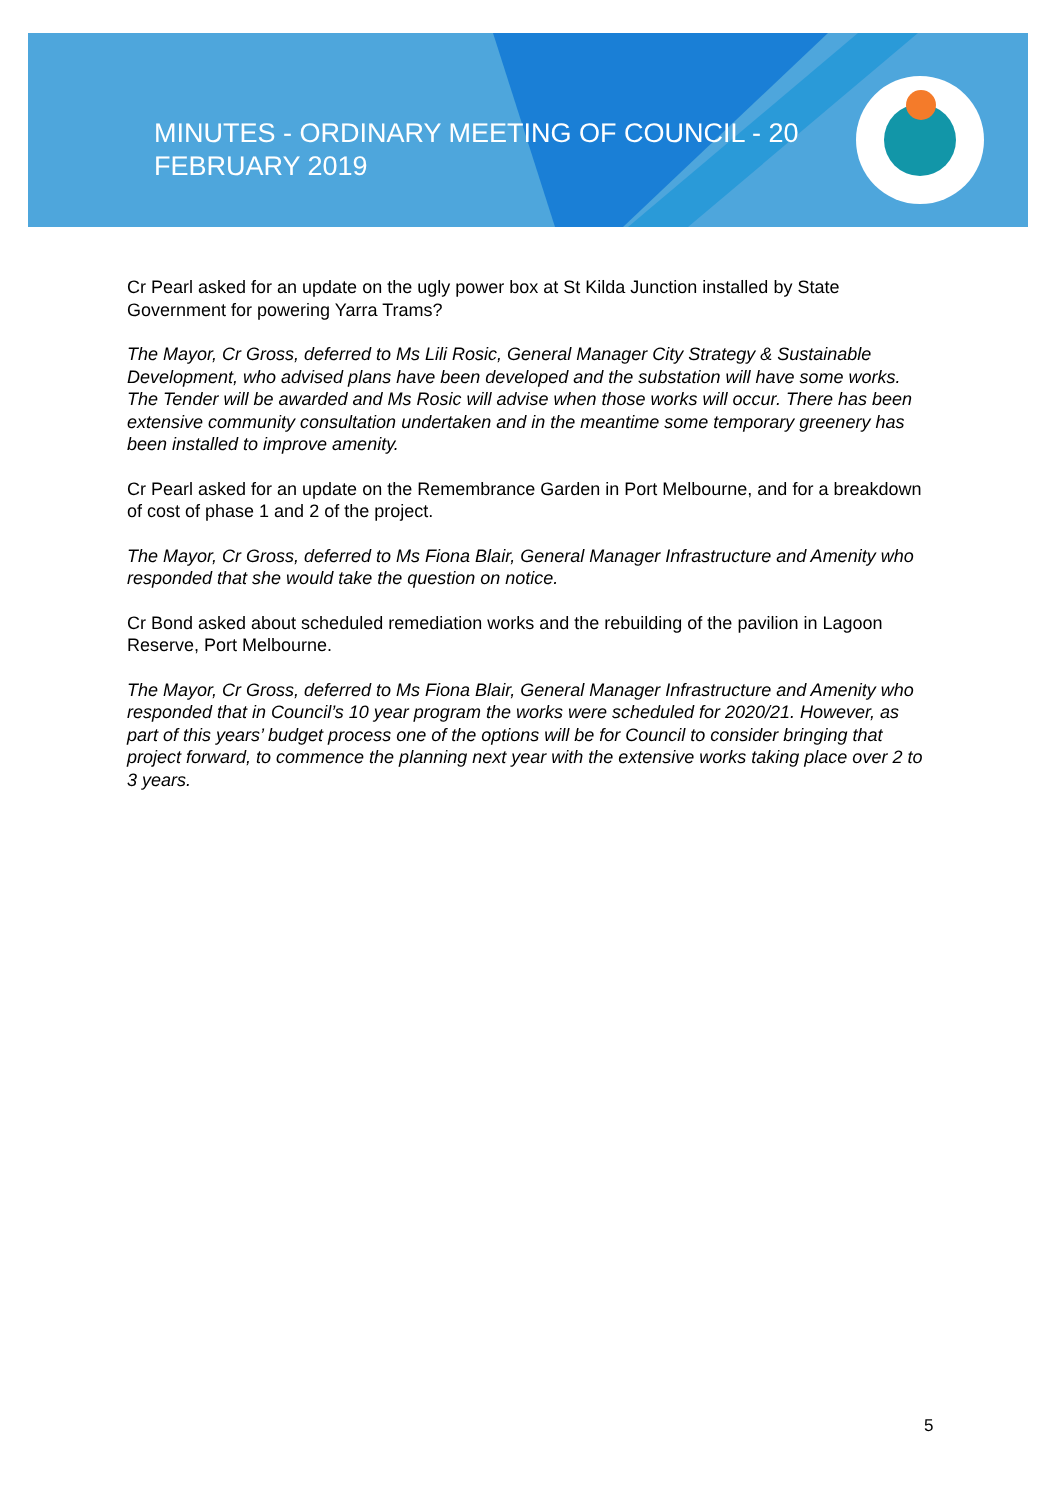MINUTES - ORDINARY MEETING OF COUNCIL - 20 FEBRUARY 2019
Cr Pearl asked for an update on the ugly power box at St Kilda Junction installed by State Government for powering Yarra Trams?
The Mayor, Cr Gross, deferred to Ms Lili Rosic, General Manager City Strategy & Sustainable Development, who advised plans have been developed and the substation will have some works. The Tender will be awarded and Ms Rosic will advise when those works will occur. There has been extensive community consultation undertaken and in the meantime some temporary greenery has been installed to improve amenity.
Cr Pearl asked for an update on the Remembrance Garden in Port Melbourne, and for a breakdown of cost of phase 1 and 2 of the project.
The Mayor, Cr Gross, deferred to Ms Fiona Blair, General Manager Infrastructure and Amenity who responded that she would take the question on notice.
Cr Bond asked about scheduled remediation works and the rebuilding of the pavilion in Lagoon Reserve, Port Melbourne.
The Mayor, Cr Gross, deferred to Ms Fiona Blair, General Manager Infrastructure and Amenity who responded that in Council’s 10 year program the works were scheduled for 2020/21. However, as part of this years’ budget process one of the options will be for Council to consider bringing that project forward, to commence the planning next year with the extensive works taking place over 2 to 3 years.
5